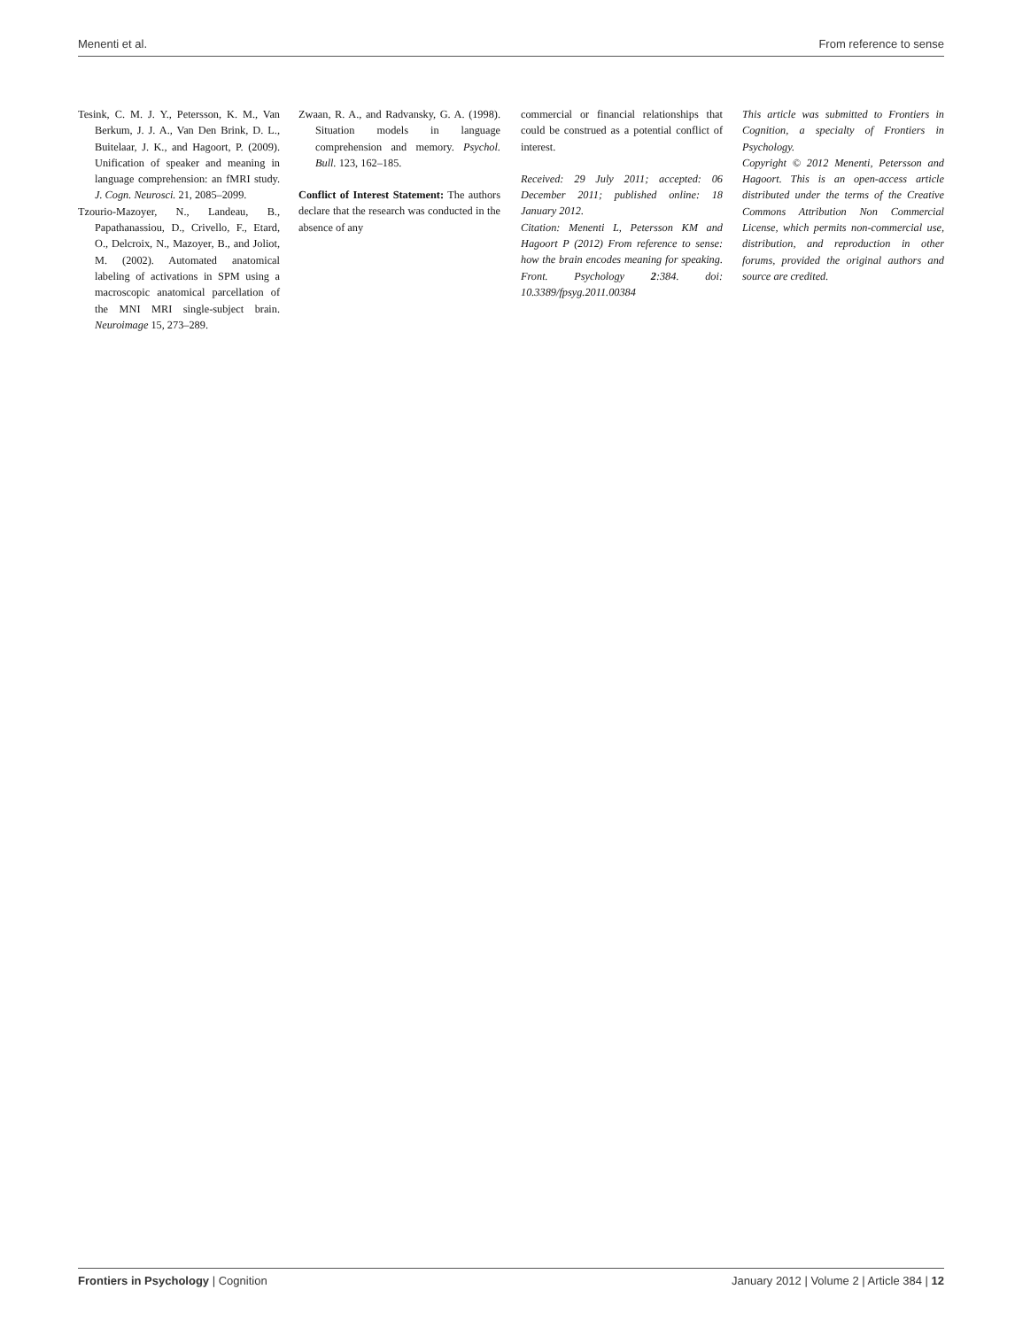Menenti et al. From reference to sense
Tesink, C. M. J. Y., Petersson, K. M., Van Berkum, J. J. A., Van Den Brink, D. L., Buitelaar, J. K., and Hagoort, P. (2009). Unification of speaker and meaning in language comprehension: an fMRI study. J. Cogn. Neurosci. 21, 2085–2099.
Tzourio-Mazoyer, N., Landeau, B., Papathanassiou, D., Crivello, F., Etard, O., Delcroix, N., Mazoyer, B., and Joliot, M. (2002). Automated anatomical labeling of activations in SPM using a macroscopic anatomical parcellation of the MNI MRI single-subject brain. Neuroimage 15, 273–289.
commercial or financial relationships that could be construed as a potential conflict of interest.
Received: 29 July 2011; accepted: 06 December 2011; published online: 18 January 2012.
Citation: Menenti L, Petersson KM and Hagoort P (2012) From reference to sense: how the brain encodes meaning for speaking. Front. Psychology 2:384. doi: 10.3389/fpsyg.2011.00384
This article was submitted to Frontiers in Cognition, a specialty of Frontiers in Psychology.
Copyright © 2012 Menenti, Petersson and Hagoort. This is an open-access article distributed under the terms of the Creative Commons Attribution Non Commercial License, which permits non-commercial use, distribution, and reproduction in other forums, provided the original authors and source are credited.
Zwaan, R. A., and Radvansky, G. A. (1998). Situation models in language comprehension and memory. Psychol. Bull. 123, 162–185.
Conflict of Interest Statement: The authors declare that the research was conducted in the absence of any
Frontiers in Psychology | Cognition January 2012 | Volume 2 | Article 384 | 12